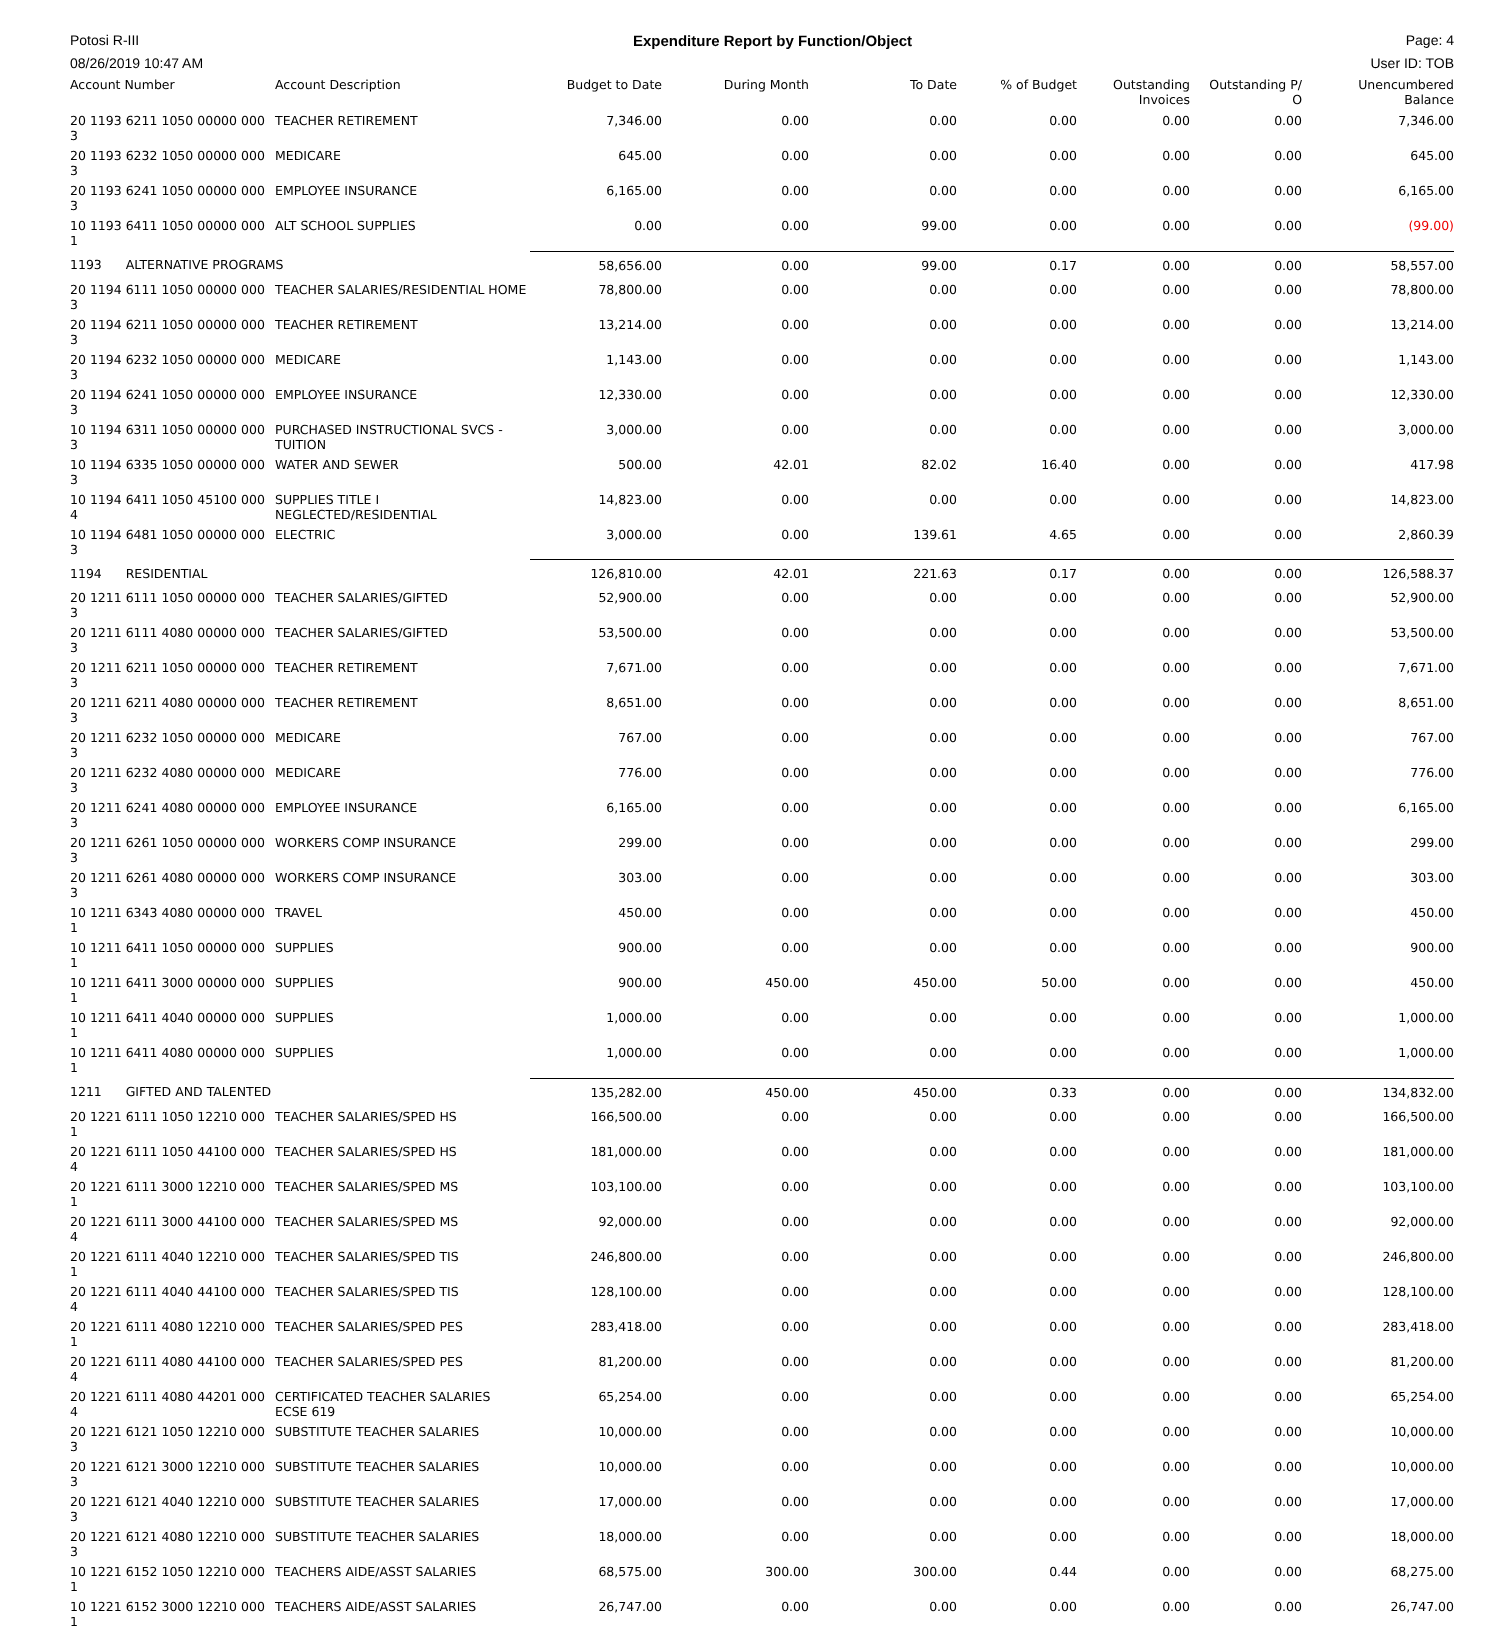Potosi R-III Expenditure Report by Function/Object Page: 4
08/26/2019 10:47 AM User ID: TOB
| Account Number | Account Description | Budget to Date | During Month | To Date | % of Budget | Outstanding Invoices | Outstanding P/ O | Unencumbered Balance |
| --- | --- | --- | --- | --- | --- | --- | --- | --- |
| 20 1193 6211 1050 00000 000 3 | TEACHER RETIREMENT | 7,346.00 | 0.00 | 0.00 | 0.00 | 0.00 | 0.00 | 7,346.00 |
| 20 1193 6232 1050 00000 000 3 | MEDICARE | 645.00 | 0.00 | 0.00 | 0.00 | 0.00 | 0.00 | 645.00 |
| 20 1193 6241 1050 00000 000 3 | EMPLOYEE INSURANCE | 6,165.00 | 0.00 | 0.00 | 0.00 | 0.00 | 0.00 | 6,165.00 |
| 10 1193 6411 1050 00000 000 1 | ALT SCHOOL SUPPLIES | 0.00 | 0.00 | 99.00 | 0.00 | 0.00 | 0.00 | (99.00) |
| 1193 ALTERNATIVE PROGRAMS | | 58,656.00 | 0.00 | 99.00 | 0.17 | 0.00 | 0.00 | 58,557.00 |
| 20 1194 6111 1050 00000 000 3 | TEACHER SALARIES/RESIDENTIAL HOME | 78,800.00 | 0.00 | 0.00 | 0.00 | 0.00 | 0.00 | 78,800.00 |
| 20 1194 6211 1050 00000 000 3 | TEACHER RETIREMENT | 13,214.00 | 0.00 | 0.00 | 0.00 | 0.00 | 0.00 | 13,214.00 |
| 20 1194 6232 1050 00000 000 3 | MEDICARE | 1,143.00 | 0.00 | 0.00 | 0.00 | 0.00 | 0.00 | 1,143.00 |
| 20 1194 6241 1050 00000 000 3 | EMPLOYEE INSURANCE | 12,330.00 | 0.00 | 0.00 | 0.00 | 0.00 | 0.00 | 12,330.00 |
| 10 1194 6311 1050 00000 000 3 | PURCHASED INSTRUCTIONAL SVCS - TUITION | 3,000.00 | 0.00 | 0.00 | 0.00 | 0.00 | 0.00 | 3,000.00 |
| 10 1194 6335 1050 00000 000 3 | WATER AND SEWER | 500.00 | 42.01 | 82.02 | 16.40 | 0.00 | 0.00 | 417.98 |
| 10 1194 6411 1050 45100 000 4 | SUPPLIES TITLE I NEGLECTED/RESIDENTIAL | 14,823.00 | 0.00 | 0.00 | 0.00 | 0.00 | 0.00 | 14,823.00 |
| 10 1194 6481 1050 00000 000 3 | ELECTRIC | 3,000.00 | 0.00 | 139.61 | 4.65 | 0.00 | 0.00 | 2,860.39 |
| 1194 RESIDENTIAL | | 126,810.00 | 42.01 | 221.63 | 0.17 | 0.00 | 0.00 | 126,588.37 |
| 20 1211 6111 1050 00000 000 3 | TEACHER SALARIES/GIFTED | 52,900.00 | 0.00 | 0.00 | 0.00 | 0.00 | 0.00 | 52,900.00 |
| 20 1211 6111 4080 00000 000 3 | TEACHER SALARIES/GIFTED | 53,500.00 | 0.00 | 0.00 | 0.00 | 0.00 | 0.00 | 53,500.00 |
| 20 1211 6211 1050 00000 000 3 | TEACHER RETIREMENT | 7,671.00 | 0.00 | 0.00 | 0.00 | 0.00 | 0.00 | 7,671.00 |
| 20 1211 6211 4080 00000 000 3 | TEACHER RETIREMENT | 8,651.00 | 0.00 | 0.00 | 0.00 | 0.00 | 0.00 | 8,651.00 |
| 20 1211 6232 1050 00000 000 3 | MEDICARE | 767.00 | 0.00 | 0.00 | 0.00 | 0.00 | 0.00 | 767.00 |
| 20 1211 6232 4080 00000 000 3 | MEDICARE | 776.00 | 0.00 | 0.00 | 0.00 | 0.00 | 0.00 | 776.00 |
| 20 1211 6241 4080 00000 000 3 | EMPLOYEE INSURANCE | 6,165.00 | 0.00 | 0.00 | 0.00 | 0.00 | 0.00 | 6,165.00 |
| 20 1211 6261 1050 00000 000 3 | WORKERS COMP INSURANCE | 299.00 | 0.00 | 0.00 | 0.00 | 0.00 | 0.00 | 299.00 |
| 20 1211 6261 4080 00000 000 3 | WORKERS COMP INSURANCE | 303.00 | 0.00 | 0.00 | 0.00 | 0.00 | 0.00 | 303.00 |
| 10 1211 6343 4080 00000 000 1 | TRAVEL | 450.00 | 0.00 | 0.00 | 0.00 | 0.00 | 0.00 | 450.00 |
| 10 1211 6411 1050 00000 000 1 | SUPPLIES | 900.00 | 0.00 | 0.00 | 0.00 | 0.00 | 0.00 | 900.00 |
| 10 1211 6411 3000 00000 000 1 | SUPPLIES | 900.00 | 450.00 | 450.00 | 50.00 | 0.00 | 0.00 | 450.00 |
| 10 1211 6411 4040 00000 000 1 | SUPPLIES | 1,000.00 | 0.00 | 0.00 | 0.00 | 0.00 | 0.00 | 1,000.00 |
| 10 1211 6411 4080 00000 000 1 | SUPPLIES | 1,000.00 | 0.00 | 0.00 | 0.00 | 0.00 | 0.00 | 1,000.00 |
| 1211 GIFTED AND TALENTED | | 135,282.00 | 450.00 | 450.00 | 0.33 | 0.00 | 0.00 | 134,832.00 |
| 20 1221 6111 1050 12210 000 1 | TEACHER SALARIES/SPED HS | 166,500.00 | 0.00 | 0.00 | 0.00 | 0.00 | 0.00 | 166,500.00 |
| 20 1221 6111 1050 44100 000 4 | TEACHER SALARIES/SPED HS | 181,000.00 | 0.00 | 0.00 | 0.00 | 0.00 | 0.00 | 181,000.00 |
| 20 1221 6111 3000 12210 000 1 | TEACHER SALARIES/SPED MS | 103,100.00 | 0.00 | 0.00 | 0.00 | 0.00 | 0.00 | 103,100.00 |
| 20 1221 6111 3000 44100 000 4 | TEACHER SALARIES/SPED MS | 92,000.00 | 0.00 | 0.00 | 0.00 | 0.00 | 0.00 | 92,000.00 |
| 20 1221 6111 4040 12210 000 1 | TEACHER SALARIES/SPED TIS | 246,800.00 | 0.00 | 0.00 | 0.00 | 0.00 | 0.00 | 246,800.00 |
| 20 1221 6111 4040 44100 000 4 | TEACHER SALARIES/SPED TIS | 128,100.00 | 0.00 | 0.00 | 0.00 | 0.00 | 0.00 | 128,100.00 |
| 20 1221 6111 4080 12210 000 1 | TEACHER SALARIES/SPED PES | 283,418.00 | 0.00 | 0.00 | 0.00 | 0.00 | 0.00 | 283,418.00 |
| 20 1221 6111 4080 44100 000 4 | TEACHER SALARIES/SPED PES | 81,200.00 | 0.00 | 0.00 | 0.00 | 0.00 | 0.00 | 81,200.00 |
| 20 1221 6111 4080 44201 000 4 | CERTIFICATED TEACHER SALARIES ECSE 619 | 65,254.00 | 0.00 | 0.00 | 0.00 | 0.00 | 0.00 | 65,254.00 |
| 20 1221 6121 1050 12210 000 3 | SUBSTITUTE TEACHER SALARIES | 10,000.00 | 0.00 | 0.00 | 0.00 | 0.00 | 0.00 | 10,000.00 |
| 20 1221 6121 3000 12210 000 3 | SUBSTITUTE TEACHER SALARIES | 10,000.00 | 0.00 | 0.00 | 0.00 | 0.00 | 0.00 | 10,000.00 |
| 20 1221 6121 4040 12210 000 3 | SUBSTITUTE TEACHER SALARIES | 17,000.00 | 0.00 | 0.00 | 0.00 | 0.00 | 0.00 | 17,000.00 |
| 20 1221 6121 4080 12210 000 3 | SUBSTITUTE TEACHER SALARIES | 18,000.00 | 0.00 | 0.00 | 0.00 | 0.00 | 0.00 | 18,000.00 |
| 10 1221 6152 1050 12210 000 1 | TEACHERS AIDE/ASST SALARIES | 68,575.00 | 300.00 | 300.00 | 0.44 | 0.00 | 0.00 | 68,275.00 |
| 10 1221 6152 3000 12210 000 1 | TEACHERS AIDE/ASST SALARIES | 26,747.00 | 0.00 | 0.00 | 0.00 | 0.00 | 0.00 | 26,747.00 |